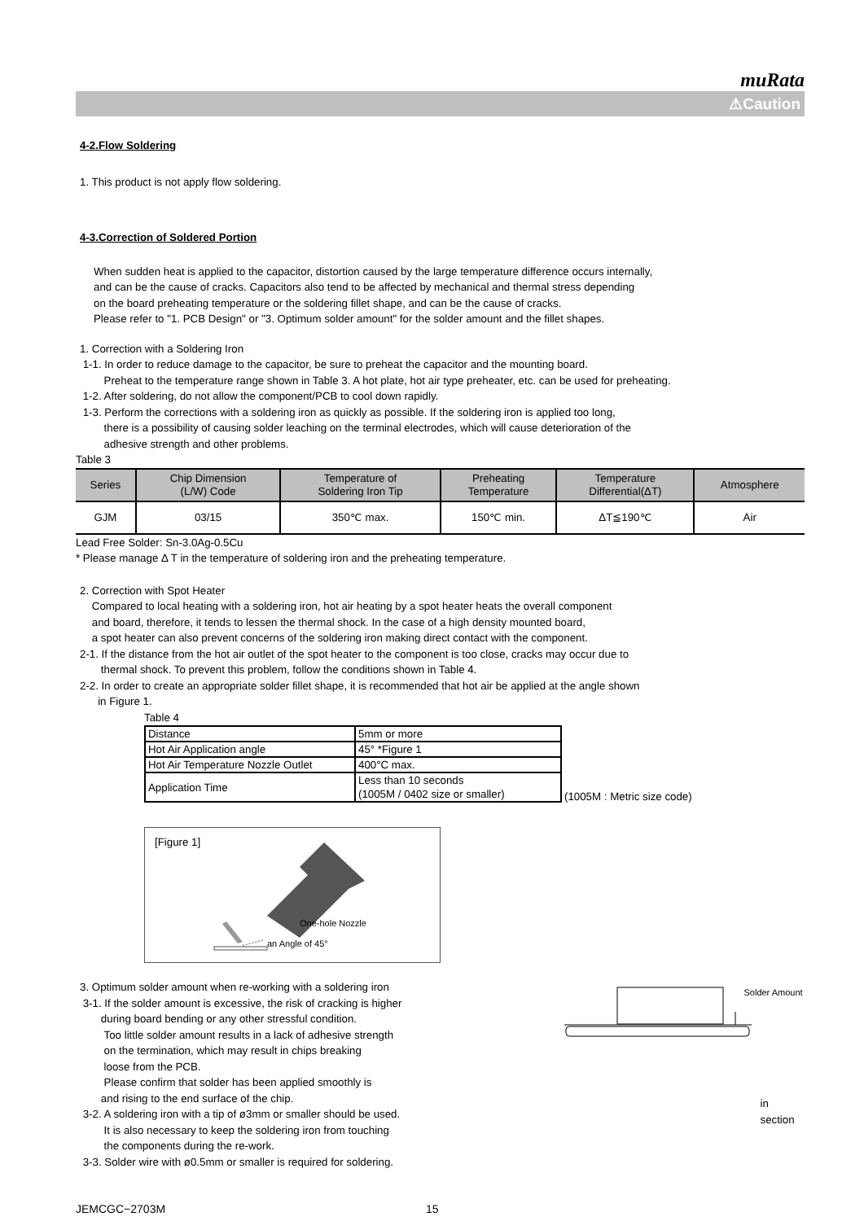muRata
⚠Caution
4-2.Flow Soldering
1. This product is not apply flow soldering.
4-3.Correction of Soldered Portion
When sudden heat is applied to the capacitor, distortion caused by the large temperature difference occurs internally,
and can be the cause of cracks. Capacitors also tend to be affected by mechanical and thermal stress depending
on the board preheating temperature or the soldering fillet shape, and can be the cause of cracks.
Please refer to "1. PCB Design" or "3. Optimum solder amount" for the solder amount and the fillet shapes.
1. Correction with a Soldering Iron
1-1. In order to reduce damage to the capacitor, be sure to preheat the capacitor and the mounting board.
Preheat to the temperature range shown in Table 3. A hot plate, hot air type preheater, etc. can be used for preheating.
1-2. After soldering, do not allow the component/PCB to cool down rapidly.
1-3. Perform the corrections with a soldering iron as quickly as possible. If the soldering iron is applied too long,
there is a possibility of causing solder leaching on the terminal electrodes, which will cause deterioration of the
adhesive strength and other problems.
Table 3
| Series | Chip Dimension (L/W) Code | Temperature of Soldering Iron Tip | Preheating Temperature | Temperature Differential(ΔT) | Atmosphere |
| --- | --- | --- | --- | --- | --- |
| GJM | 03/15 | 350℃ max. | 150℃ min. | ΔT≦190℃ | Air |
Lead Free Solder: Sn-3.0Ag-0.5Cu
* Please manage Δ T in the temperature of soldering iron and the preheating temperature.
2. Correction with Spot Heater
Compared to local heating with a soldering iron, hot air heating by a spot heater heats the overall component
and board, therefore, it tends to lessen the thermal shock. In the case of a high density mounted board,
a spot heater can also prevent concerns of the soldering iron making direct contact with the component.
2-1. If the distance from the hot air outlet of the spot heater to the component is too close, cracks may occur due to
thermal shock. To prevent this problem, follow the conditions shown in Table 4.
2-2. In order to create an appropriate solder fillet shape, it is recommended that hot air be applied at the angle shown
in Figure 1.
Table 4
| Distance | 5mm or more |
| Hot Air Application angle | 45° *Figure 1 |
| Hot Air Temperature Nozzle Outlet | 400°C max. |
| Application Time | Less than 10 seconds (1005M / 0402 size or smaller) |
(1005M : Metric size code)
[Figure 1]
One-hole Nozzle
an Angle of 45°
3. Optimum solder amount when re-working with a soldering iron
3-1. If the solder amount is excessive, the risk of cracking is higher
during board bending or any other stressful condition.
Too little solder amount results in a lack of adhesive strength
on the termination, which may result in chips breaking
loose from the PCB.
Please confirm that solder has been applied smoothly is
and rising to the end surface of the chip.
3-2. A soldering iron with a tip of ø3mm or smaller should be used.
It is also necessary to keep the soldering iron from touching
the components during the re-work.
3-3. Solder wire with ø0.5mm or smaller is required for soldering.
Solder Amount
in section
JEMCGC−2703M 15